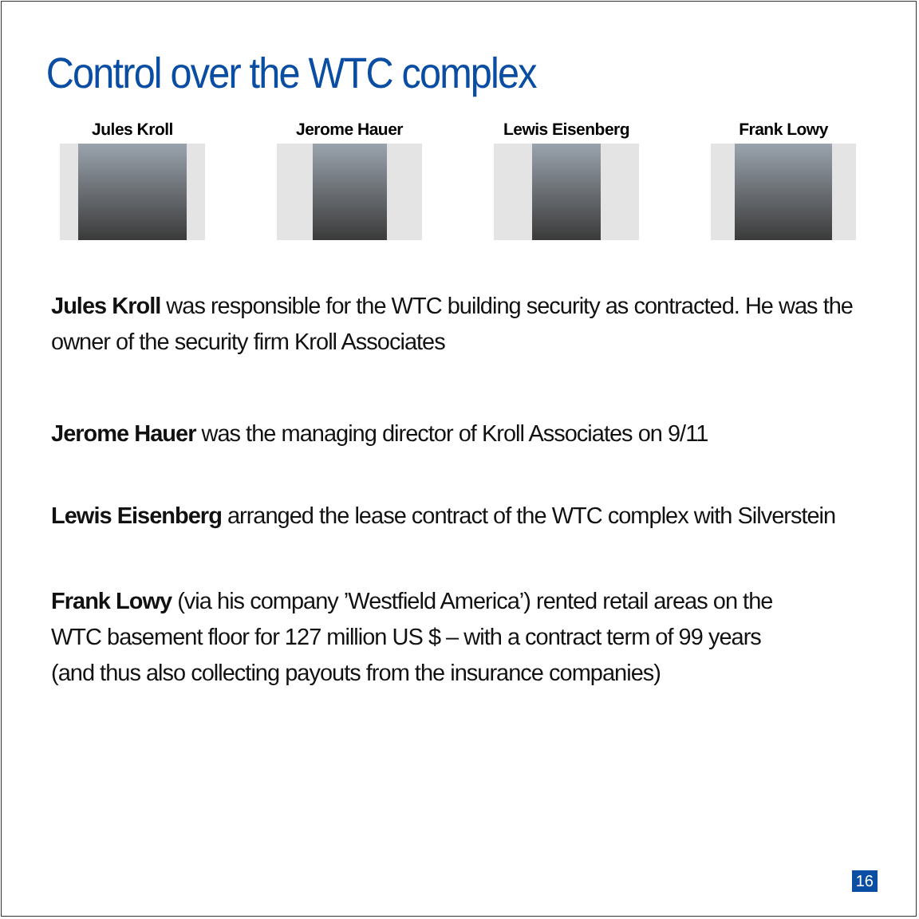Control over the WTC complex
Jules Kroll Jerome Hauer Lewis Eisenberg
Frank Lowy
Jules Kroll was responsible for the WTC building security as contracted. He was the owner of the security firm Kroll Associates
Jerome Hauer was the managing director of Kroll Associates on 9/11
Lewis Eisenberg arranged the lease contract of the WTC complex with Silverstein
Frank Lowy (via his company ’Westfield America’) rented retail areas on the
WTC basement floor for 127 million US $ – with a contract term of 99 years
(and thus also collecting payouts from the insurance companies)
16